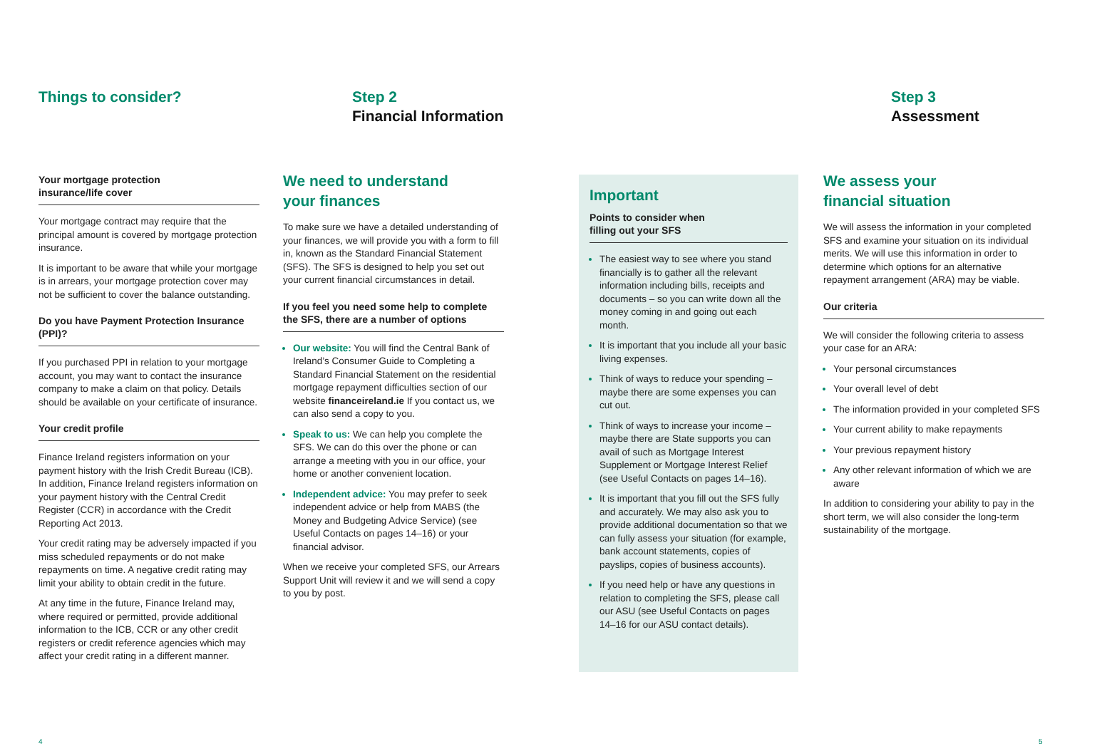Things to consider?
Step 2
Financial Information
Step 3
Assessment
Your mortgage protection
insurance/life cover
Your mortgage contract may require that the principal amount is covered by mortgage protection insurance.
It is important to be aware that while your mortgage is in arrears, your mortgage protection cover may not be sufficient to cover the balance outstanding.
Do you have Payment Protection Insurance (PPI)?
If you purchased PPI in relation to your mortgage account, you may want to contact the insurance company to make a claim on that policy. Details should be available on your certificate of insurance.
Your credit profile
Finance Ireland registers information on your payment history with the Irish Credit Bureau (ICB). In addition, Finance Ireland registers information on your payment history with the Central Credit Register (CCR) in accordance with the Credit Reporting Act 2013.
Your credit rating may be adversely impacted if you miss scheduled repayments or do not make repayments on time. A negative credit rating may limit your ability to obtain credit in the future.
At any time in the future, Finance Ireland may, where required or permitted, provide additional information to the ICB, CCR or any other credit registers or credit reference agencies which may affect your credit rating in a different manner.
We need to understand
your finances
To make sure we have a detailed understanding of your finances, we will provide you with a form to fill in, known as the Standard Financial Statement (SFS). The SFS is designed to help you set out your current financial circumstances in detail.
If you feel you need some help to complete the SFS, there are a number of options
Our website: You will find the Central Bank of Ireland’s Consumer Guide to Completing a Standard Financial Statement on the residential mortgage repayment difficulties section of our website financeireland.ie If you contact us, we can also send a copy to you.
Speak to us: We can help you complete the SFS. We can do this over the phone or can arrange a meeting with you in our office, your home or another convenient location.
Independent advice: You may prefer to seek independent advice or help from MABS (the Money and Budgeting Advice Service) (see Useful Contacts on pages 14–16) or your financial advisor.
When we receive your completed SFS, our Arrears Support Unit will review it and we will send a copy to you by post.
Important
Points to consider when
filling out your SFS
The easiest way to see where you stand financially is to gather all the relevant information including bills, receipts and documents – so you can write down all the money coming in and going out each month.
It is important that you include all your basic living expenses.
Think of ways to reduce your spending – maybe there are some expenses you can cut out.
Think of ways to increase your income – maybe there are State supports you can avail of such as Mortgage Interest Supplement or Mortgage Interest Relief (see Useful Contacts on pages 14–16).
It is important that you fill out the SFS fully and accurately. We may also ask you to provide additional documentation so that we can fully assess your situation (for example, bank account statements, copies of payslips, copies of business accounts).
If you need help or have any questions in relation to completing the SFS, please call our ASU (see Useful Contacts on pages 14–16 for our ASU contact details).
We assess your
financial situation
We will assess the information in your completed SFS and examine your situation on its individual merits. We will use this information in order to determine which options for an alternative repayment arrangement (ARA) may be viable.
Our criteria
We will consider the following criteria to assess your case for an ARA:
Your personal circumstances
Your overall level of debt
The information provided in your completed SFS
Your current ability to make repayments
Your previous repayment history
Any other relevant information of which we are aware
In addition to considering your ability to pay in the short term, we will also consider the long-term sustainability of the mortgage.
4 5